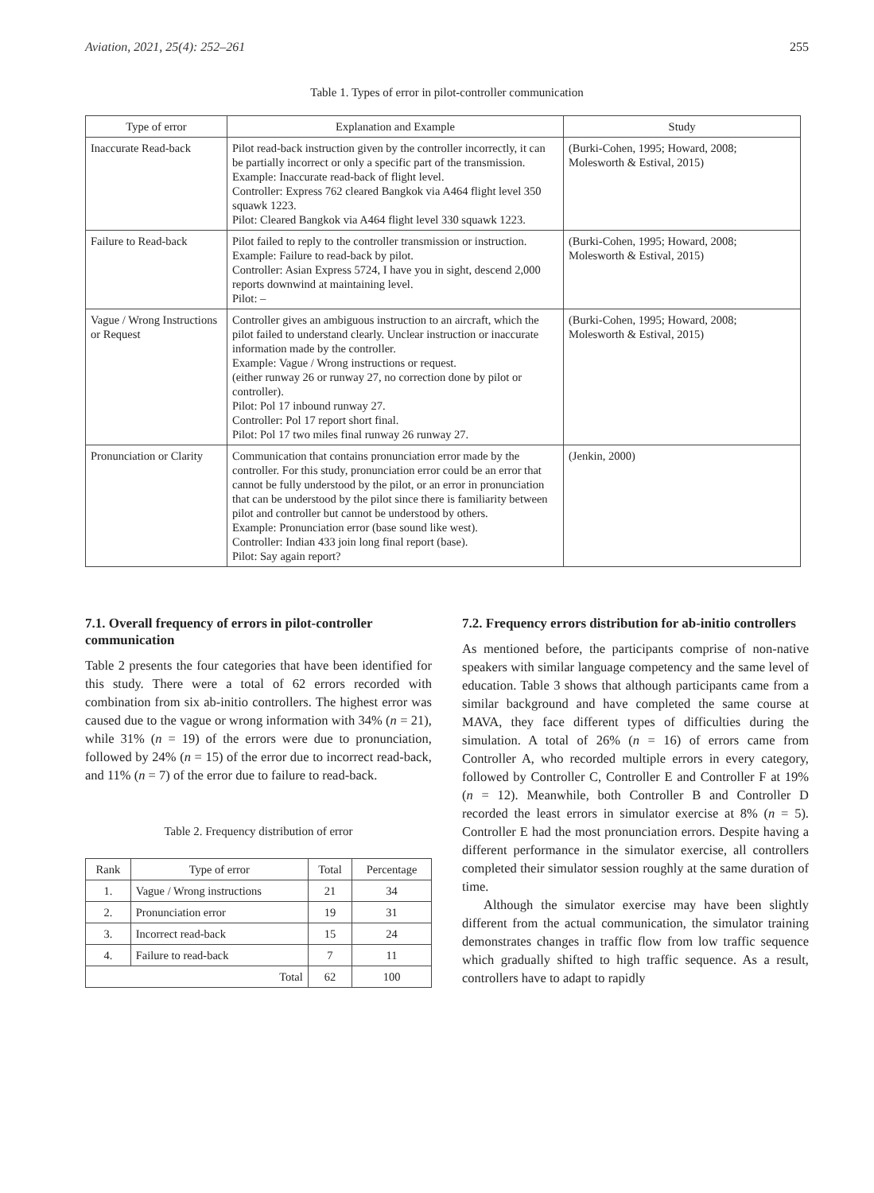Aviation, 2021, 25(4): 252–261 255
Table 1. Types of error in pilot-controller communication
| Type of error | Explanation and Example | Study |
| --- | --- | --- |
| Inaccurate Read-back | Pilot read-back instruction given by the controller incorrectly, it can be partially incorrect or only a specific part of the transmission. Example: Inaccurate read-back of flight level. Controller: Express 762 cleared Bangkok via A464 flight level 350 squawk 1223. Pilot: Cleared Bangkok via A464 flight level 330 squawk 1223. | (Burki-Cohen, 1995; Howard, 2008; Molesworth & Estival, 2015) |
| Failure to Read-back | Pilot failed to reply to the controller transmission or instruction. Example: Failure to read-back by pilot. Controller: Asian Express 5724, I have you in sight, descend 2,000 reports downwind at maintaining level. Pilot: – | (Burki-Cohen, 1995; Howard, 2008; Molesworth & Estival, 2015) |
| Vague / Wrong Instructions or Request | Controller gives an ambiguous instruction to an aircraft, which the pilot failed to understand clearly. Unclear instruction or inaccurate information made by the controller. Example: Vague / Wrong instructions or request. (either runway 26 or runway 27, no correction done by pilot or controller). Pilot: Pol 17 inbound runway 27. Controller: Pol 17 report short final. Pilot: Pol 17 two miles final runway 26 runway 27. | (Burki-Cohen, 1995; Howard, 2008; Molesworth & Estival, 2015) |
| Pronunciation or Clarity | Communication that contains pronunciation error made by the controller. For this study, pronunciation error could be an error that cannot be fully understood by the pilot, or an error in pronunciation that can be understood by the pilot since there is familiarity between pilot and controller but cannot be understood by others. Example: Pronunciation error (base sound like west). Controller: Indian 433 join long final report (base). Pilot: Say again report? | (Jenkin, 2000) |
7.1. Overall frequency of errors in pilot-controller communication
Table 2 presents the four categories that have been identified for this study. There were a total of 62 errors recorded with combination from six ab-initio controllers. The highest error was caused due to the vague or wrong information with 34% (n = 21), while 31% (n = 19) of the errors were due to pronunciation, followed by 24% (n = 15) of the error due to incorrect read-back, and 11% (n = 7) of the error due to failure to read-back.
Table 2. Frequency distribution of error
| Rank | Type of error | Total | Percentage |
| --- | --- | --- | --- |
| 1. | Vague / Wrong instructions | 21 | 34 |
| 2. | Pronunciation error | 19 | 31 |
| 3. | Incorrect read-back | 15 | 24 |
| 4. | Failure to read-back | 7 | 11 |
| Total | | 62 | 100 |
7.2. Frequency errors distribution for ab-initio controllers
As mentioned before, the participants comprise of non-native speakers with similar language competency and the same level of education. Table 3 shows that although participants came from a similar background and have completed the same course at MAVA, they face different types of difficulties during the simulation. A total of 26% (n = 16) of errors came from Controller A, who recorded multiple errors in every category, followed by Controller C, Controller E and Controller F at 19% (n = 12). Meanwhile, both Controller B and Controller D recorded the least errors in simulator exercise at 8% (n = 5). Controller E had the most pronunciation errors. Despite having a different performance in the simulator exercise, all controllers completed their simulator session roughly at the same duration of time.
Although the simulator exercise may have been slightly different from the actual communication, the simulator training demonstrates changes in traffic flow from low traffic sequence which gradually shifted to high traffic sequence. As a result, controllers have to adapt to rapidly